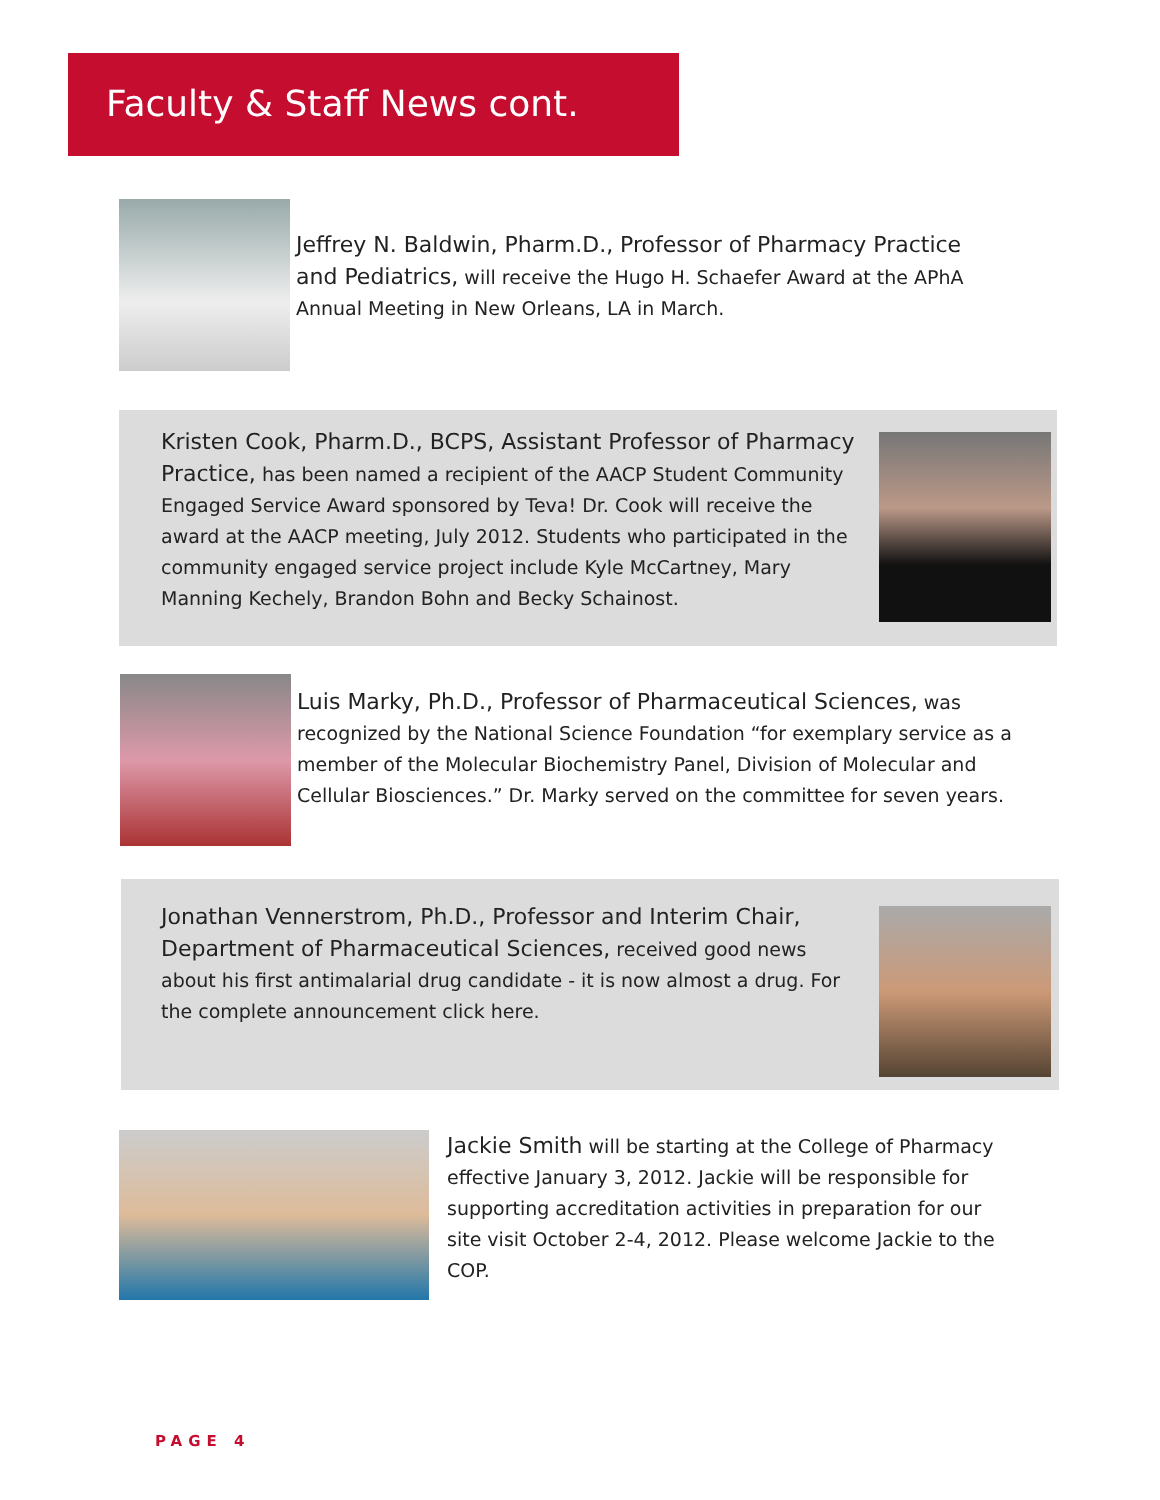Faculty & Staff News cont.
Jeffrey N. Baldwin, Pharm.D., Professor of Pharmacy Practice and Pediatrics, will receive the Hugo H. Schaefer Award at the APhA Annual Meeting in New Orleans, LA in March.
Kristen Cook, Pharm.D., BCPS, Assistant Professor of Pharmacy Practice, has been named a recipient of the AACP Student Community Engaged Service Award sponsored by Teva! Dr. Cook will receive the award at the AACP meeting, July 2012. Students who participated in the community engaged service project include Kyle McCartney, Mary Manning Kechely, Brandon Bohn and Becky Schainost.
Luis Marky, Ph.D., Professor of Pharmaceutical Sciences, was recognized by the National Science Foundation “for exemplary service as a member of the Molecular Biochemistry Panel, Division of Molecular and Cellular Biosciences.” Dr. Marky served on the committee for seven years.
Jonathan Vennerstrom, Ph.D., Professor and Interim Chair, Department of Pharmaceutical Sciences, received good news about his first antimalarial drug candidate - it is now almost a drug. For the complete announcement click here.
Jackie Smith will be starting at the College of Pharmacy effective January 3, 2012. Jackie will be responsible for supporting accreditation activities in preparation for our site visit October 2-4, 2012. Please welcome Jackie to the COP.
PAGE 4